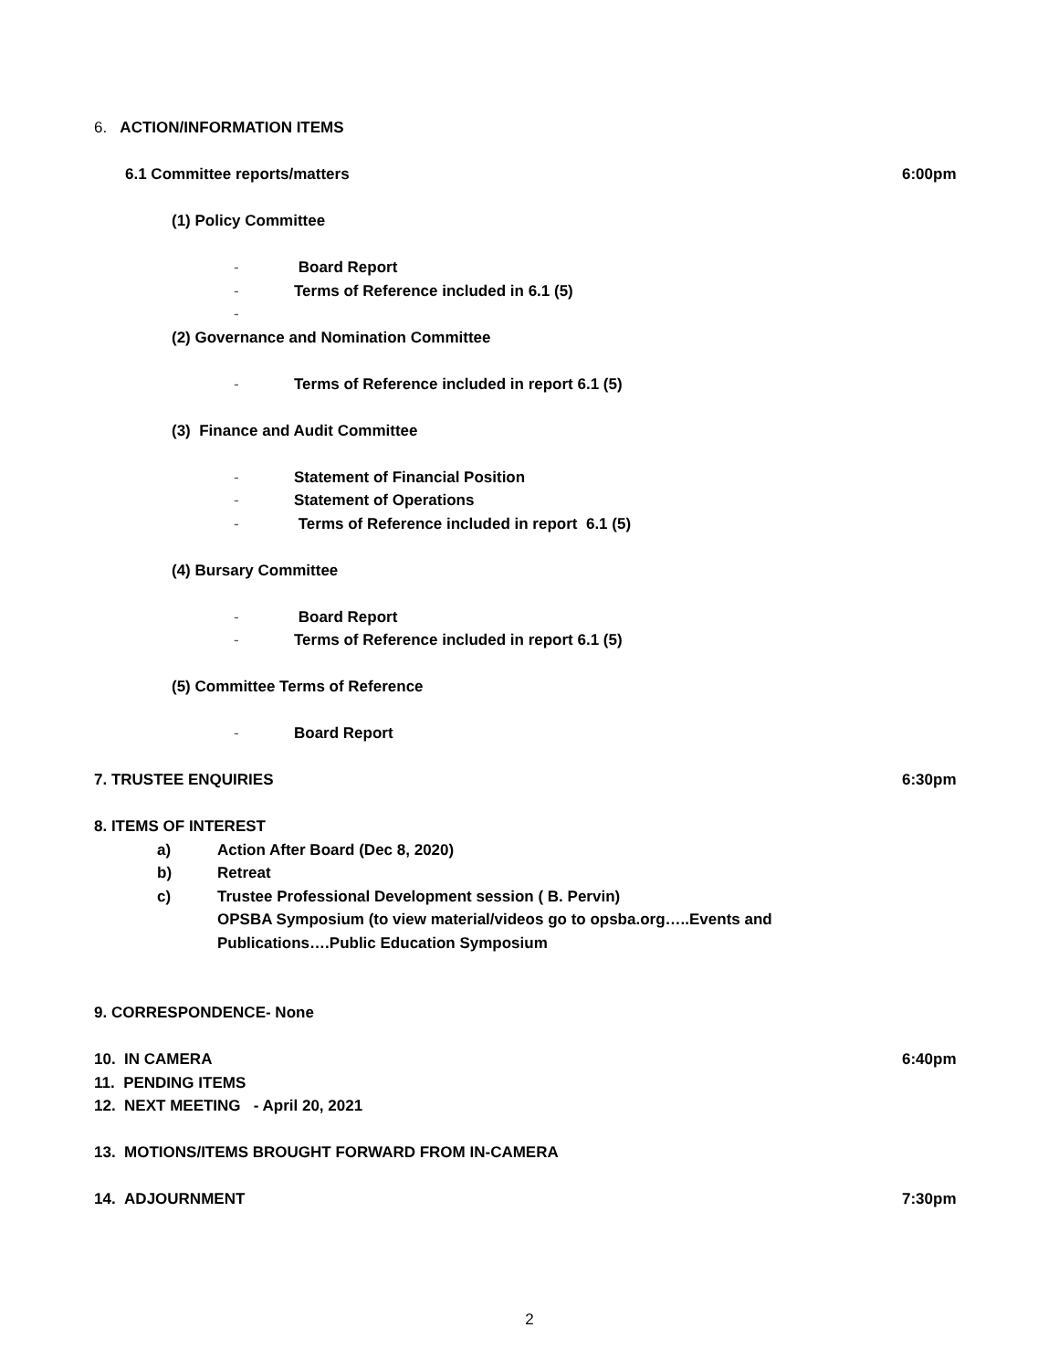6. ACTION/INFORMATION ITEMS
6.1 Committee reports/matters 6:00pm
(1) Policy Committee
- Board Report
- Terms of Reference included in 6.1 (5)
-
(2) Governance and Nomination Committee
- Terms of Reference included in report 6.1 (5)
(3) Finance and Audit Committee
- Statement of Financial Position
- Statement of Operations
- Terms of Reference included in report 6.1 (5)
(4) Bursary Committee
- Board Report
- Terms of Reference included in report 6.1 (5)
(5) Committee Terms of Reference
- Board Report
7. TRUSTEE ENQUIRIES 6:30pm
8. ITEMS OF INTEREST
a) Action After Board (Dec 8, 2020)
b) Retreat
c) Trustee Professional Development session ( B. Pervin)
OPSBA Symposium (to view material/videos go to opsba.org…..Events and
Publications….Public Education Symposium
9. CORRESPONDENCE- None
10. IN CAMERA 6:40pm
11. PENDING ITEMS
12. NEXT MEETING - April 20, 2021
13. MOTIONS/ITEMS BROUGHT FORWARD FROM IN-CAMERA
14. ADJOURNMENT 7:30pm
2